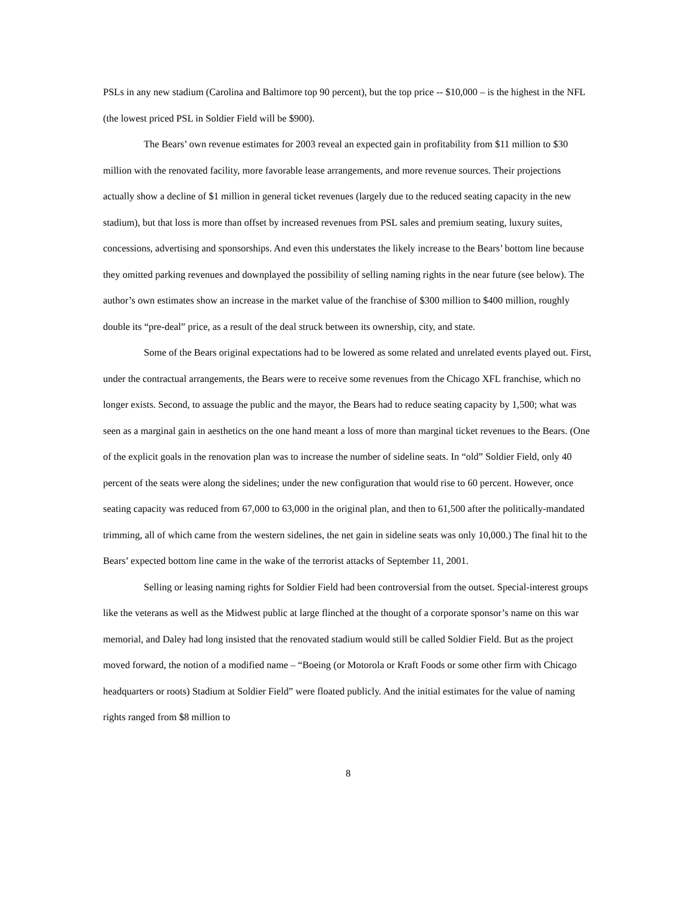PSLs in any new stadium (Carolina and Baltimore top 90 percent), but the top price -- $10,000 – is the highest in the NFL (the lowest priced PSL in Soldier Field will be $900).
The Bears’ own revenue estimates for 2003 reveal an expected gain in profitability from $11 million to $30 million with the renovated facility, more favorable lease arrangements, and more revenue sources. Their projections actually show a decline of $1 million in general ticket revenues (largely due to the reduced seating capacity in the new stadium), but that loss is more than offset by increased revenues from PSL sales and premium seating, luxury suites, concessions, advertising and sponsorships. And even this understates the likely increase to the Bears’ bottom line because they omitted parking revenues and downplayed the possibility of selling naming rights in the near future (see below). The author’s own estimates show an increase in the market value of the franchise of $300 million to $400 million, roughly double its “pre-deal” price, as a result of the deal struck between its ownership, city, and state.
Some of the Bears original expectations had to be lowered as some related and unrelated events played out. First, under the contractual arrangements, the Bears were to receive some revenues from the Chicago XFL franchise, which no longer exists. Second, to assuage the public and the mayor, the Bears had to reduce seating capacity by 1,500; what was seen as a marginal gain in aesthetics on the one hand meant a loss of more than marginal ticket revenues to the Bears. (One of the explicit goals in the renovation plan was to increase the number of sideline seats. In “old” Soldier Field, only 40 percent of the seats were along the sidelines; under the new configuration that would rise to 60 percent. However, once seating capacity was reduced from 67,000 to 63,000 in the original plan, and then to 61,500 after the politically-mandated trimming, all of which came from the western sidelines, the net gain in sideline seats was only 10,000.) The final hit to the Bears’ expected bottom line came in the wake of the terrorist attacks of September 11, 2001.
Selling or leasing naming rights for Soldier Field had been controversial from the outset. Special-interest groups like the veterans as well as the Midwest public at large flinched at the thought of a corporate sponsor’s name on this war memorial, and Daley had long insisted that the renovated stadium would still be called Soldier Field. But as the project moved forward, the notion of a modified name – “Boeing (or Motorola or Kraft Foods or some other firm with Chicago headquarters or roots) Stadium at Soldier Field” were floated publicly. And the initial estimates for the value of naming rights ranged from $8 million to
8